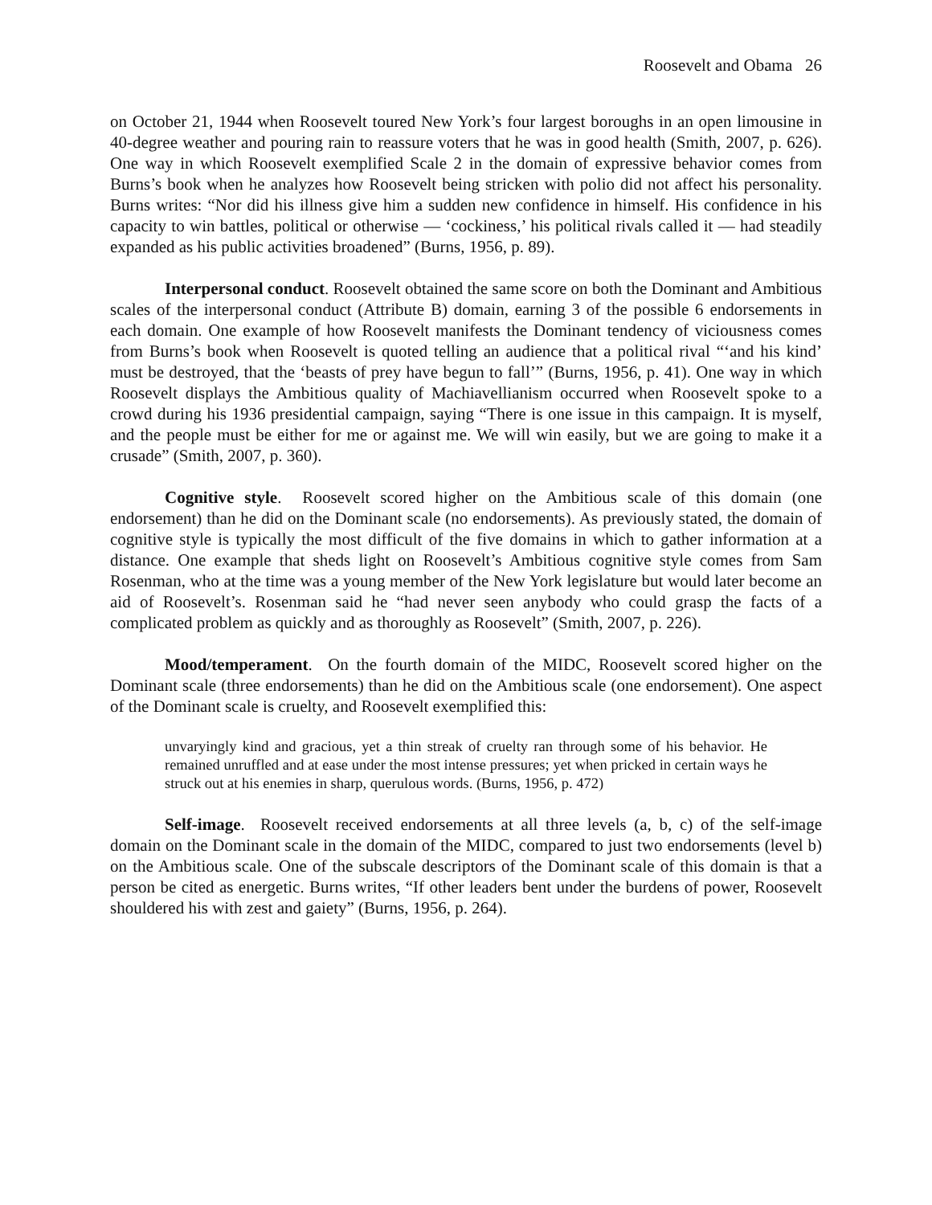Roosevelt and Obama 26
on October 21, 1944 when Roosevelt toured New York’s four largest boroughs in an open limousine in 40-degree weather and pouring rain to reassure voters that he was in good health (Smith, 2007, p. 626). One way in which Roosevelt exemplified Scale 2 in the domain of expressive behavior comes from Burns’s book when he analyzes how Roosevelt being stricken with polio did not affect his personality. Burns writes: “Nor did his illness give him a sudden new confidence in himself. His confidence in his capacity to win battles, political or otherwise — ‘cockiness,’ his political rivals called it — had steadily expanded as his public activities broadened” (Burns, 1956, p. 89).
Interpersonal conduct. Roosevelt obtained the same score on both the Dominant and Ambitious scales of the interpersonal conduct (Attribute B) domain, earning 3 of the possible 6 endorsements in each domain. One example of how Roosevelt manifests the Dominant tendency of viciousness comes from Burns’s book when Roosevelt is quoted telling an audience that a political rival “‘and his kind’ must be destroyed, that the ‘beasts of prey have begun to fall’” (Burns, 1956, p. 41). One way in which Roosevelt displays the Ambitious quality of Machiavellianism occurred when Roosevelt spoke to a crowd during his 1936 presidential campaign, saying “There is one issue in this campaign. It is myself, and the people must be either for me or against me. We will win easily, but we are going to make it a crusade” (Smith, 2007, p. 360).
Cognitive style. Roosevelt scored higher on the Ambitious scale of this domain (one endorsement) than he did on the Dominant scale (no endorsements). As previously stated, the domain of cognitive style is typically the most difficult of the five domains in which to gather information at a distance. One example that sheds light on Roosevelt’s Ambitious cognitive style comes from Sam Rosenman, who at the time was a young member of the New York legislature but would later become an aid of Roosevelt’s. Rosenman said he “had never seen anybody who could grasp the facts of a complicated problem as quickly and as thoroughly as Roosevelt” (Smith, 2007, p. 226).
Mood/temperament. On the fourth domain of the MIDC, Roosevelt scored higher on the Dominant scale (three endorsements) than he did on the Ambitious scale (one endorsement). One aspect of the Dominant scale is cruelty, and Roosevelt exemplified this:
unvaryingly kind and gracious, yet a thin streak of cruelty ran through some of his behavior. He remained unruffled and at ease under the most intense pressures; yet when pricked in certain ways he struck out at his enemies in sharp, querulous words. (Burns, 1956, p. 472)
Self-image. Roosevelt received endorsements at all three levels (a, b, c) of the self-image domain on the Dominant scale in the domain of the MIDC, compared to just two endorsements (level b) on the Ambitious scale. One of the subscale descriptors of the Dominant scale of this domain is that a person be cited as energetic. Burns writes, “If other leaders bent under the burdens of power, Roosevelt shouldered his with zest and gaiety” (Burns, 1956, p. 264).